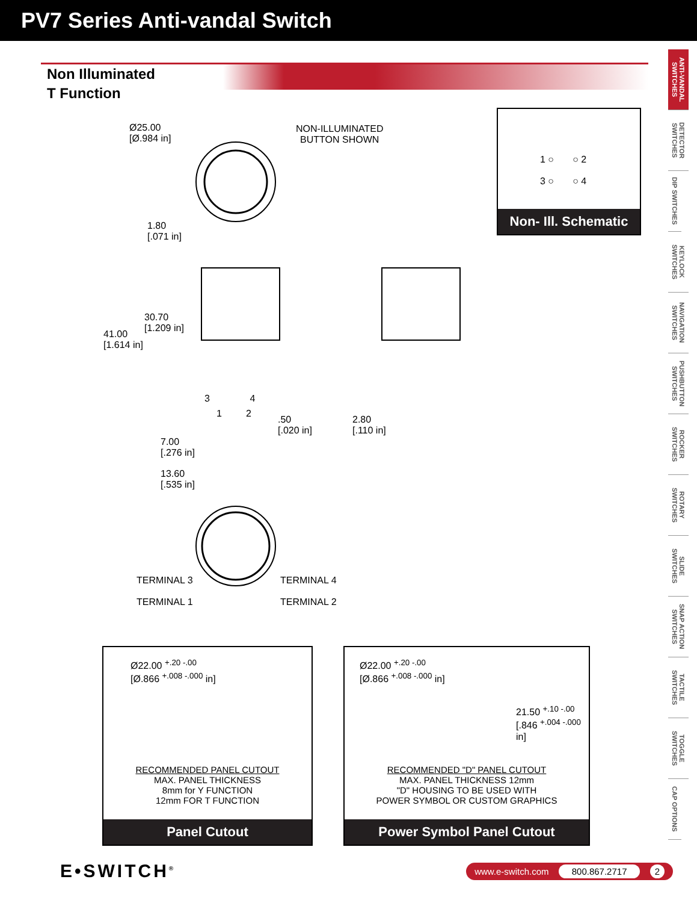PV7 Series Anti-vandal Switch
Non Illuminated
T Function
ANTI-VANDAL SWITCHES
DETECTOR SWITCHES
DIP SWITCHES
KEYLOCK SWITCHES
NAVIGATION SWITCHES
PUSHBUTTON SWITCHES
ROCKER SWITCHES
ROTARY SWITCHES
SLIDE SWITCHES
SNAP ACTION SWITCHES
TACTILE SWITCHES
TOGGLE SWITCHES
CAP OPTIONS
Ø25.00
[Ø.984 in]
NON-ILLUMINATED
BUTTON SHOWN
1 ○ ○ 2
3 ○ ○ 4
Non- Ill. Schematic
1.80
[.071 in]
30.70
[1.209 in]
41.00
[1.614 in]
3 4
1 2
.50
[.020 in]
2.80
[.110 in]
7.00
[.276 in]
13.60
[.535 in]
TERMINAL 3
TERMINAL 1
TERMINAL 4
TERMINAL 2
Ø22.00 <sup>+.20 -.00</sup>
[Ø.866 <sup>+.008 -.000</sup> in]
RECOMMENDED PANEL CUTOUT
MAX. PANEL THICKNESS
8mm for Y FUNCTION
12mm FOR T FUNCTION
Panel Cutout
Ø22.00 <sup>+.20 -.00</sup>
[Ø.866 <sup>+.008 -.000</sup> in]
21.50 <sup>+.10 -.00</sup>
[.846 <sup>+.004 -.000</sup> in]
RECOMMENDED "D" PANEL CUTOUT
MAX. PANEL THICKNESS 12mm
"D" HOUSING TO BE USED WITH
POWER SYMBOL OR CUSTOM GRAPHICS
Power Symbol Panel Cutout
E•SWITCH<sup>®</sup>
www.e-switch.com 800.867.2717 2